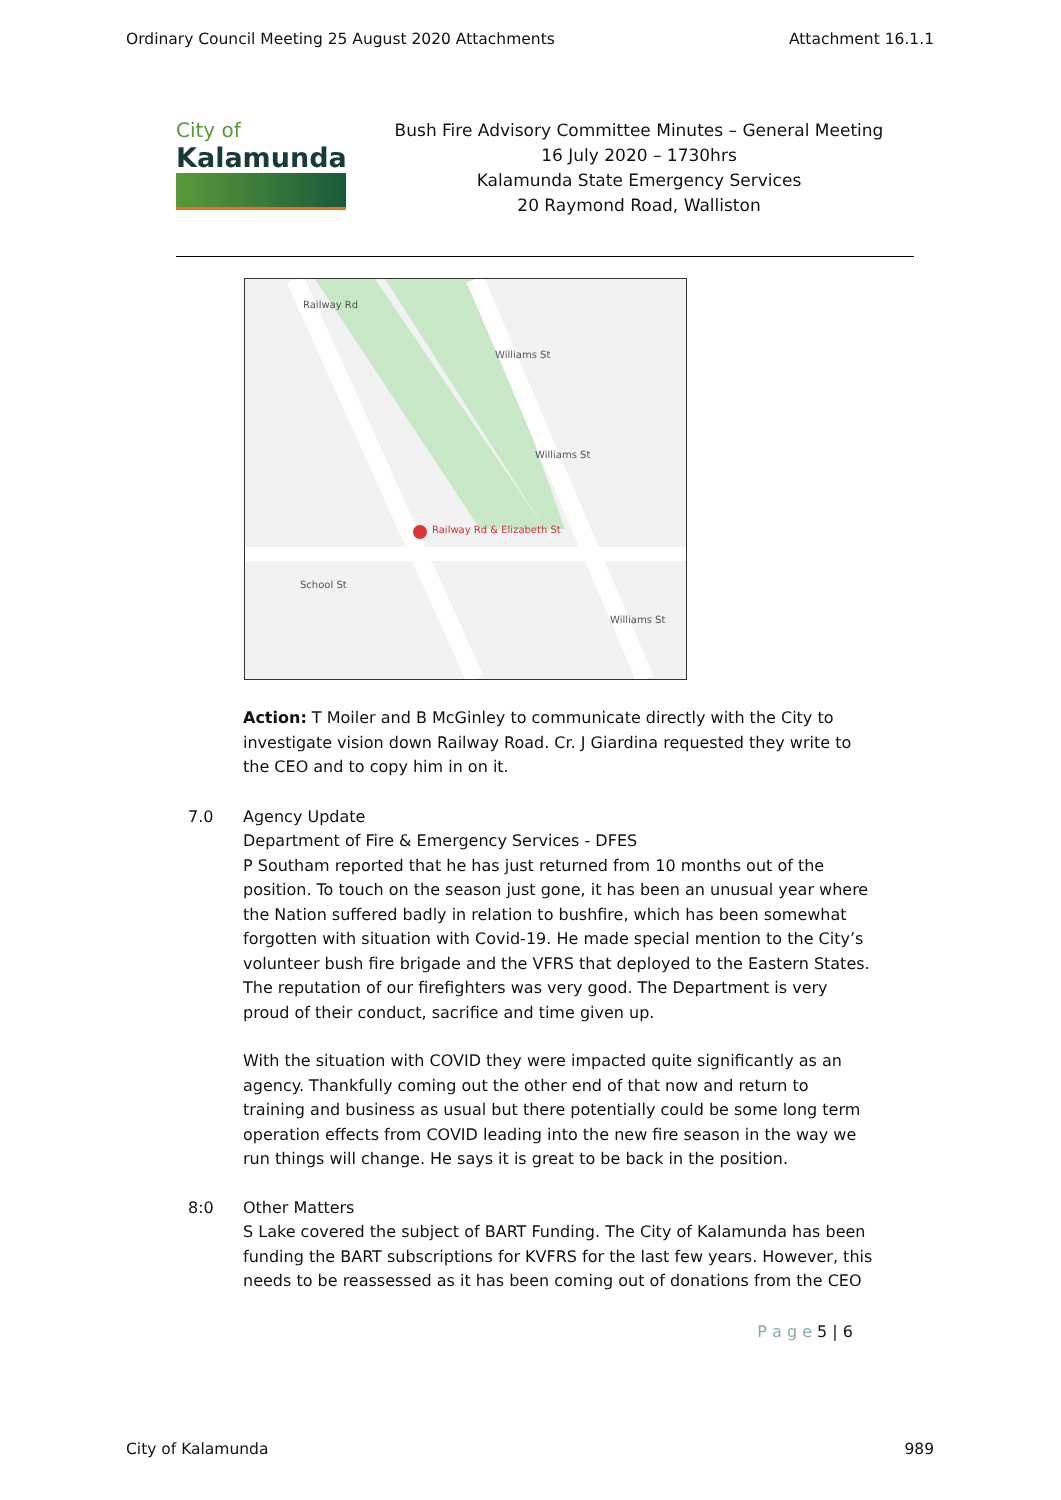Ordinary Council Meeting 25 August 2020 Attachments Attachment 16.1.1
City of
Kalamunda
Bush Fire Advisory Committee Minutes – General Meeting
16 July 2020 – 1730hrs
Kalamunda State Emergency Services
20 Raymond Road, Walliston
Railway Rd
Williams St
Williams St
Railway Rd & Elizabeth St
School St
Williams St
Action: T Moiler and B McGinley to communicate directly with the City to investigate vision down Railway Road. Cr. J Giardina requested they write to the CEO and to copy him in on it.
7.0 Agency Update
Department of Fire & Emergency Services - DFES
P Southam reported that he has just returned from 10 months out of the position. To touch on the season just gone, it has been an unusual year where the Nation suffered badly in relation to bushfire, which has been somewhat forgotten with situation with Covid-19. He made special mention to the City’s volunteer bush fire brigade and the VFRS that deployed to the Eastern States. The reputation of our firefighters was very good. The Department is very proud of their conduct, sacrifice and time given up.
With the situation with COVID they were impacted quite significantly as an agency. Thankfully coming out the other end of that now and return to training and business as usual but there potentially could be some long term operation effects from COVID leading into the new fire season in the way we run things will change. He says it is great to be back in the position.
8:0 Other Matters
S Lake covered the subject of BART Funding. The City of Kalamunda has been funding the BART subscriptions for KVFRS for the last few years. However, this needs to be reassessed as it has been coming out of donations from the CEO
P a g e 5 | 6
City of Kalamunda 989